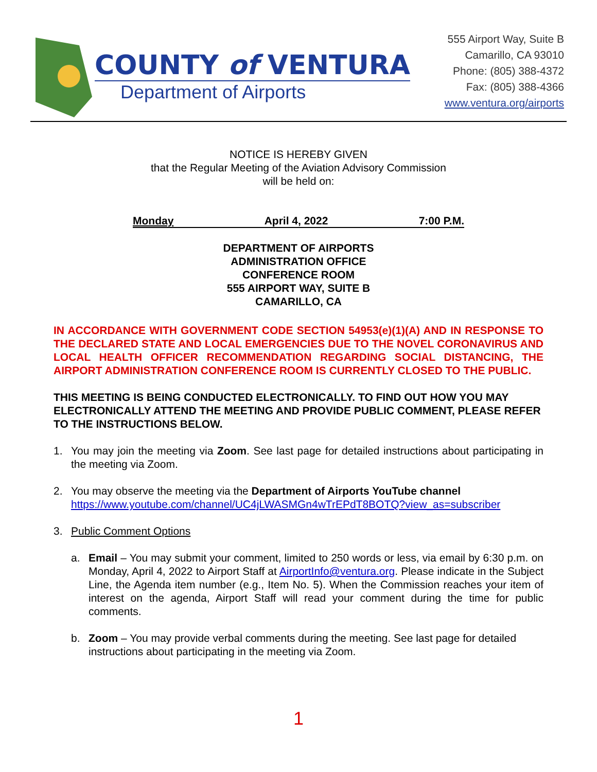COUNTY of VENTURA
Department of Airports
555 Airport Way, Suite B
Camarillo, CA 93010
Phone: (805) 388-4372
Fax: (805) 388-4366
www.ventura.org/airports
NOTICE IS HEREBY GIVEN
that the Regular Meeting of the Aviation Advisory Commission
will be held on:
Monday April 4, 2022 7:00 P.M.
DEPARTMENT OF AIRPORTS
ADMINISTRATION OFFICE
CONFERENCE ROOM
555 AIRPORT WAY, SUITE B
CAMARILLO, CA
IN ACCORDANCE WITH GOVERNMENT CODE SECTION 54953(e)(1)(A) AND IN RESPONSE TO THE DECLARED STATE AND LOCAL EMERGENCIES DUE TO THE NOVEL CORONAVIRUS AND LOCAL HEALTH OFFICER RECOMMENDATION REGARDING SOCIAL DISTANCING, THE AIRPORT ADMINISTRATION CONFERENCE ROOM IS CURRENTLY CLOSED TO THE PUBLIC.
THIS MEETING IS BEING CONDUCTED ELECTRONICALLY. TO FIND OUT HOW YOU MAY ELECTRONICALLY ATTEND THE MEETING AND PROVIDE PUBLIC COMMENT, PLEASE REFER TO THE INSTRUCTIONS BELOW.
1. You may join the meeting via Zoom. See last page for detailed instructions about participating in the meeting via Zoom.
2. You may observe the meeting via the Department of Airports YouTube channel
https://www.youtube.com/channel/UC4jLWASMGn4wTrEPdT8BOTQ?view_as=subscriber
3. Public Comment Options
a. Email – You may submit your comment, limited to 250 words or less, via email by 6:30 p.m. on Monday, April 4, 2022 to Airport Staff at AirportInfo@ventura.org. Please indicate in the Subject Line, the Agenda item number (e.g., Item No. 5). When the Commission reaches your item of interest on the agenda, Airport Staff will read your comment during the time for public comments.
b. Zoom – You may provide verbal comments during the meeting. See last page for detailed instructions about participating in the meeting via Zoom.
1